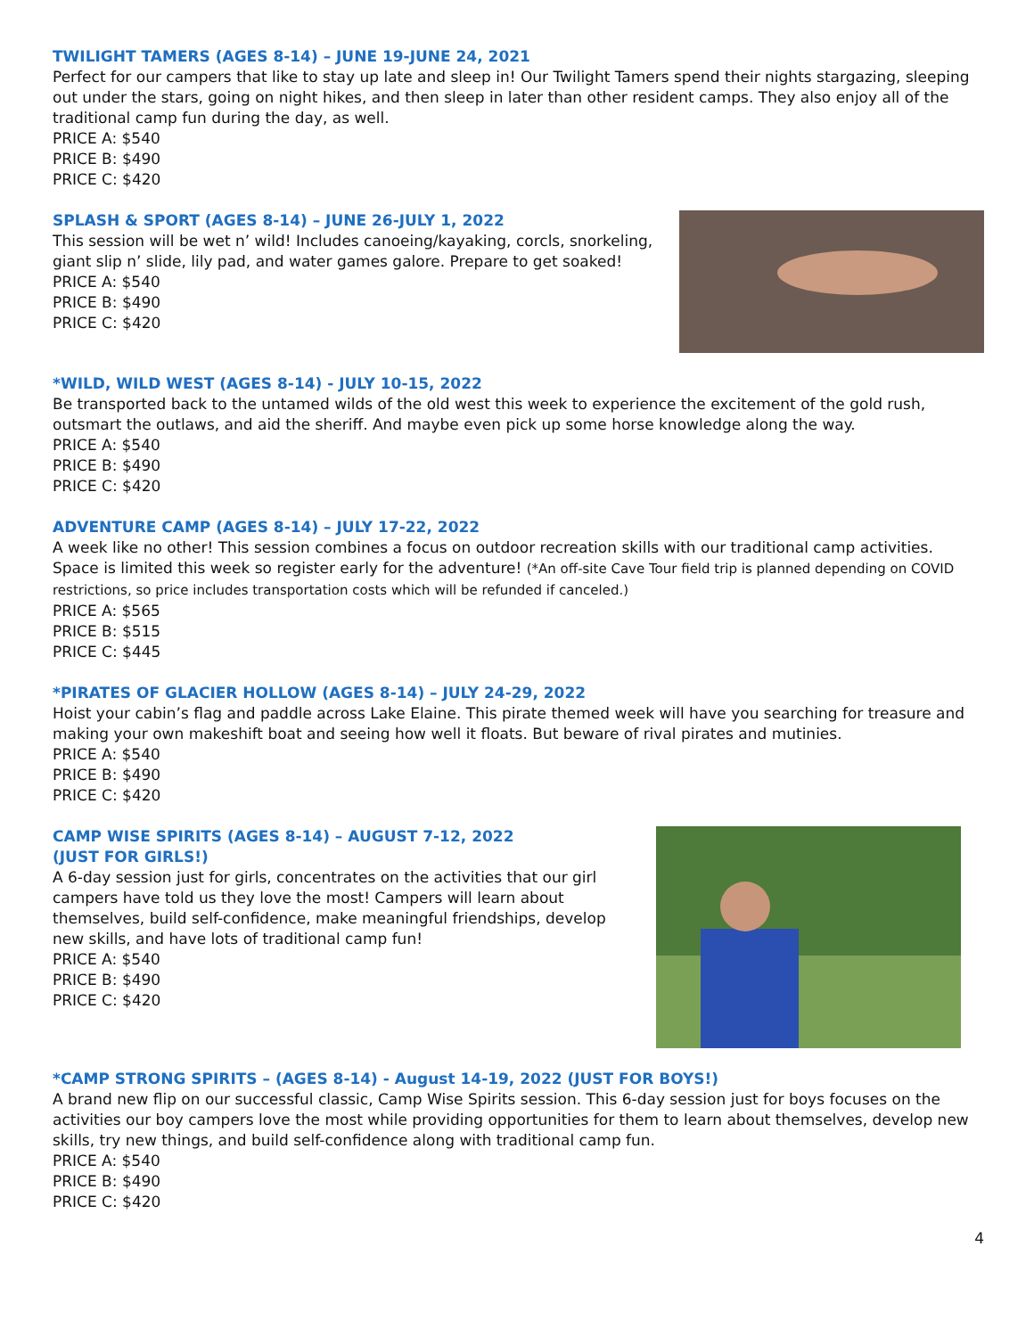TWILIGHT TAMERS (AGES 8-14) – JUNE 19-JUNE 24, 2021
Perfect for our campers that like to stay up late and sleep in! Our Twilight Tamers spend their nights stargazing, sleeping out under the stars, going on night hikes, and then sleep in later than other resident camps. They also enjoy all of the traditional camp fun during the day, as well.
PRICE A: $540
PRICE B: $490
PRICE C: $420
SPLASH & SPORT (AGES 8-14) – JUNE 26-JULY 1, 2022
This session will be wet n’ wild! Includes canoeing/kayaking, corcls, snorkeling, giant slip n’ slide, lily pad, and water games galore. Prepare to get soaked!
PRICE A: $540
PRICE B: $490
PRICE C: $420
*WILD, WILD WEST (AGES 8-14) - JULY 10-15, 2022
Be transported back to the untamed wilds of the old west this week to experience the excitement of the gold rush, outsmart the outlaws, and aid the sheriff. And maybe even pick up some horse knowledge along the way.
PRICE A: $540
PRICE B: $490
PRICE C: $420
ADVENTURE CAMP (AGES 8-14) – JULY 17-22, 2022
A week like no other! This session combines a focus on outdoor recreation skills with our traditional camp activities. Space is limited this week so register early for the adventure! (*An off-site Cave Tour field trip is planned depending on COVID restrictions, so price includes transportation costs which will be refunded if canceled.)
PRICE A: $565
PRICE B: $515
PRICE C: $445
*PIRATES OF GLACIER HOLLOW (AGES 8-14) – JULY 24-29, 2022
Hoist your cabin’s flag and paddle across Lake Elaine. This pirate themed week will have you searching for treasure and making your own makeshift boat and seeing how well it floats. But beware of rival pirates and mutinies.
PRICE A: $540
PRICE B: $490
PRICE C: $420
CAMP WISE SPIRITS (AGES 8-14) – AUGUST 7-12, 2022
(JUST FOR GIRLS!)
A 6-day session just for girls, concentrates on the activities that our girl campers have told us they love the most! Campers will learn about themselves, build self-confidence, make meaningful friendships, develop new skills, and have lots of traditional camp fun!
PRICE A: $540
PRICE B: $490
PRICE C: $420
*CAMP STRONG SPIRITS – (AGES 8-14) - August 14-19, 2022 (JUST FOR BOYS!)
A brand new flip on our successful classic, Camp Wise Spirits session. This 6-day session just for boys focuses on the activities our boy campers love the most while providing opportunities for them to learn about themselves, develop new skills, try new things, and build self-confidence along with traditional camp fun.
PRICE A: $540
PRICE B: $490
PRICE C: $420
4